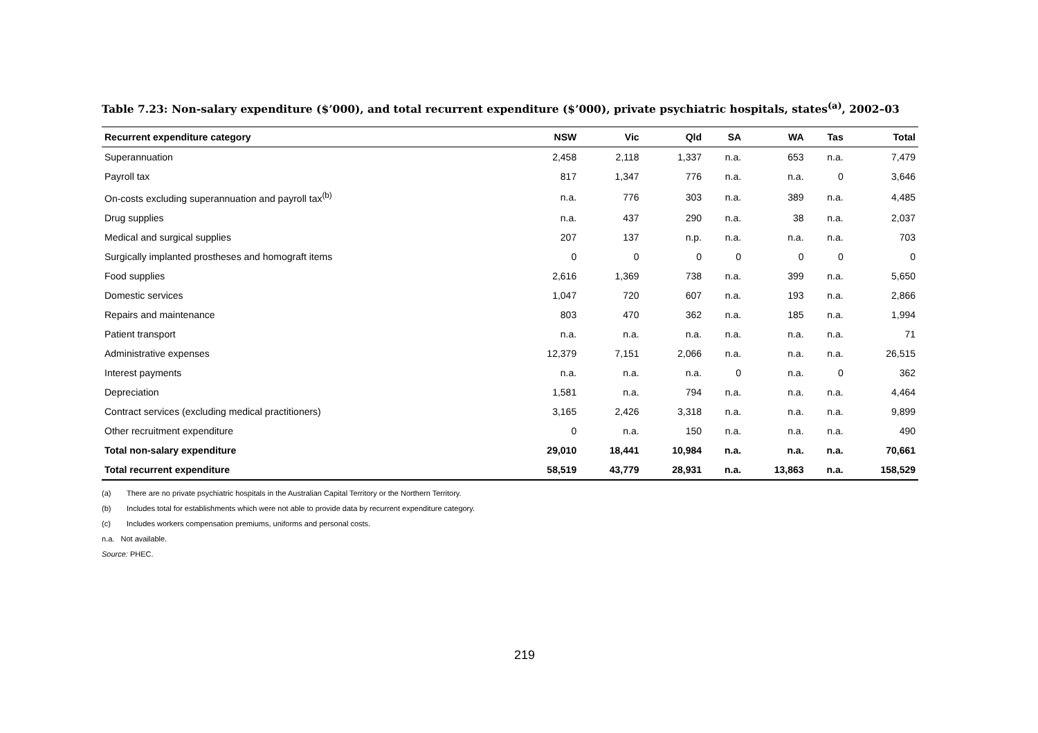Table 7.23: Non-salary expenditure ($’000), and total recurrent expenditure ($’000), private psychiatric hospitals, states<sup>(a)</sup>, 2002–03
| Recurrent expenditure category | NSW | Vic | Qld | SA | WA | Tas | Total |
| --- | --- | --- | --- | --- | --- | --- | --- |
| Superannuation | 2,458 | 2,118 | 1,337 | n.a. | 653 | n.a. | 7,479 |
| Payroll tax | 817 | 1,347 | 776 | n.a. | n.a. | 0 | 3,646 |
| On-costs excluding superannuation and payroll tax<sup>(b)</sup> | n.a. | 776 | 303 | n.a. | 389 | n.a. | 4,485 |
| Drug supplies | n.a. | 437 | 290 | n.a. | 38 | n.a. | 2,037 |
| Medical and surgical supplies | 207 | 137 | n.p. | n.a. | n.a. | n.a. | 703 |
| Surgically implanted prostheses and homograft items | 0 | 0 | 0 | 0 | 0 | 0 | 0 |
| Food supplies | 2,616 | 1,369 | 738 | n.a. | 399 | n.a. | 5,650 |
| Domestic services | 1,047 | 720 | 607 | n.a. | 193 | n.a. | 2,866 |
| Repairs and maintenance | 803 | 470 | 362 | n.a. | 185 | n.a. | 1,994 |
| Patient transport | n.a. | n.a. | n.a. | n.a. | n.a. | n.a. | 71 |
| Administrative expenses | 12,379 | 7,151 | 2,066 | n.a. | n.a. | n.a. | 26,515 |
| Interest payments | n.a. | n.a. | n.a. | 0 | n.a. | 0 | 362 |
| Depreciation | 1,581 | n.a. | 794 | n.a. | n.a. | n.a. | 4,464 |
| Contract services (excluding medical practitioners) | 3,165 | 2,426 | 3,318 | n.a. | n.a. | n.a. | 9,899 |
| Other recruitment expenditure | 0 | n.a. | 150 | n.a. | n.a. | n.a. | 490 |
| Total non-salary expenditure | 29,010 | 18,441 | 10,984 | n.a. | n.a. | n.a. | 70,661 |
| Total recurrent expenditure | 58,519 | 43,779 | 28,931 | n.a. | 13,863 | n.a. | 158,529 |
(a) There are no private psychiatric hospitals in the Australian Capital Territory or the Northern Territory.
(b) Includes total for establishments which were not able to provide data by recurrent expenditure category.
(c) Includes workers compensation premiums, uniforms and personal costs.
n.a. Not available.
Source: PHEC.
219